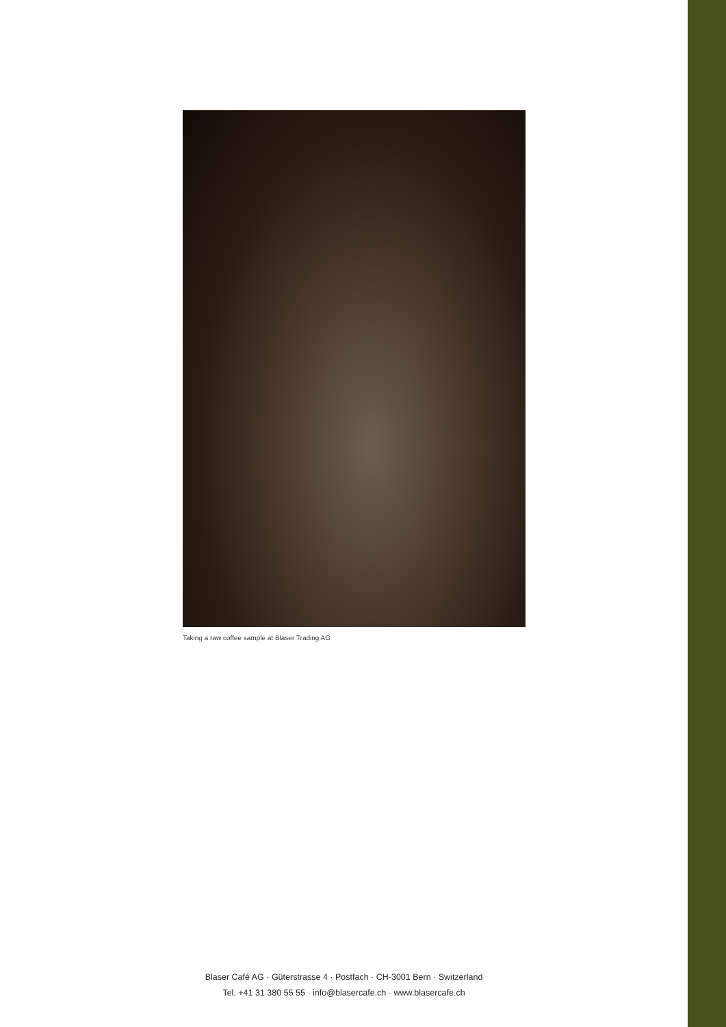Taking a raw coffee sample at Blaser Trading AG
Blaser Café AG · Güterstrasse 4 · Postfach · CH-3001 Bern · Switzerland
Tel. +41 31 380 55 55 · info@blasercafe.ch · www.blasercafe.ch